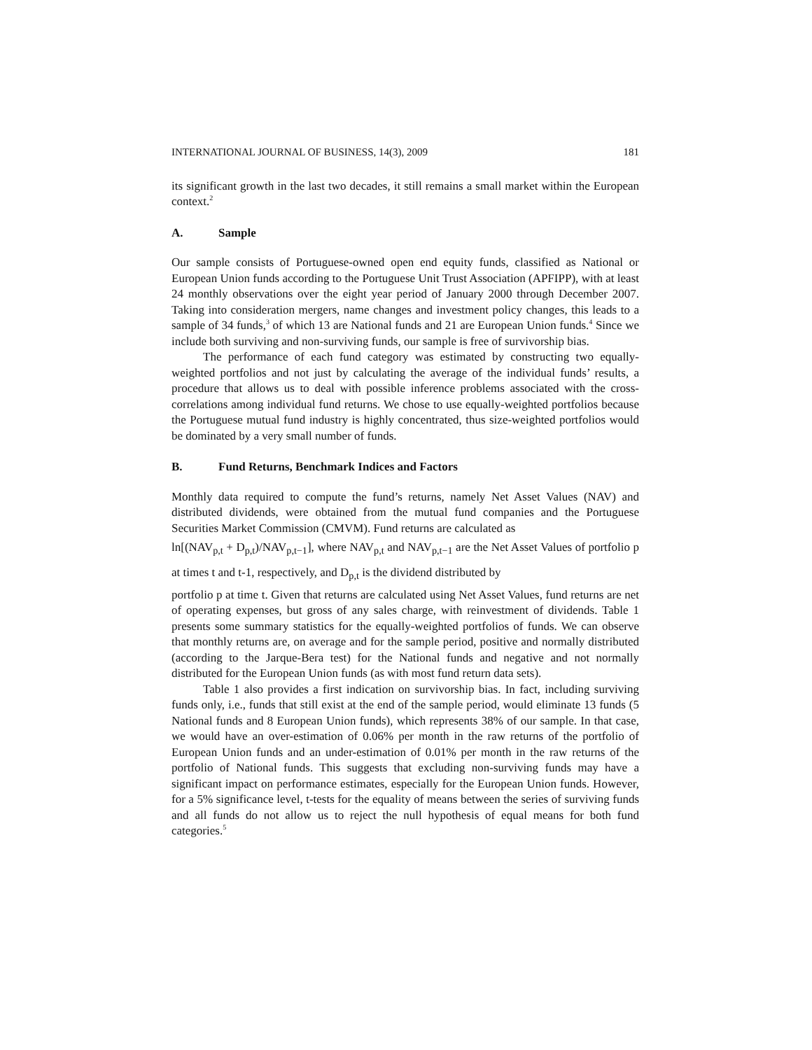INTERNATIONAL JOURNAL OF BUSINESS, 14(3), 2009 181
its significant growth in the last two decades, it still remains a small market within the European context.<sup>2</sup>
A. Sample
Our sample consists of Portuguese-owned open end equity funds, classified as National or European Union funds according to the Portuguese Unit Trust Association (APFIPP), with at least 24 monthly observations over the eight year period of January 2000 through December 2007. Taking into consideration mergers, name changes and investment policy changes, this leads to a sample of 34 funds,<sup>3</sup> of which 13 are National funds and 21 are European Union funds.<sup>4</sup> Since we include both surviving and non-surviving funds, our sample is free of survivorship bias.
The performance of each fund category was estimated by constructing two equally-weighted portfolios and not just by calculating the average of the individual funds’ results, a procedure that allows us to deal with possible inference problems associated with the cross-correlations among individual fund returns. We chose to use equally-weighted portfolios because the Portuguese mutual fund industry is highly concentrated, thus size-weighted portfolios would be dominated by a very small number of funds.
B. Fund Returns, Benchmark Indices and Factors
Monthly data required to compute the fund’s returns, namely Net Asset Values (NAV) and distributed dividends, were obtained from the mutual fund companies and the Portuguese Securities Market Commission (CMVM). Fund returns are calculated as
ln[(NAV<sub>p,t</sub> + D<sub>p,t</sub>)/NAV<sub>p,t−1</sub>], where NAV<sub>p,t</sub> and NAV<sub>p,t−1</sub> are the Net Asset Values of portfolio p at times t and t-1, respectively, and D<sub>p,t</sub> is the dividend distributed by
portfolio p at time t. Given that returns are calculated using Net Asset Values, fund returns are net of operating expenses, but gross of any sales charge, with reinvestment of dividends. Table 1 presents some summary statistics for the equally-weighted portfolios of funds. We can observe that monthly returns are, on average and for the sample period, positive and normally distributed (according to the Jarque-Bera test) for the National funds and negative and not normally distributed for the European Union funds (as with most fund return data sets).
Table 1 also provides a first indication on survivorship bias. In fact, including surviving funds only, i.e., funds that still exist at the end of the sample period, would eliminate 13 funds (5 National funds and 8 European Union funds), which represents 38% of our sample. In that case, we would have an over-estimation of 0.06% per month in the raw returns of the portfolio of European Union funds and an under-estimation of 0.01% per month in the raw returns of the portfolio of National funds. This suggests that excluding non-surviving funds may have a significant impact on performance estimates, especially for the European Union funds. However, for a 5% significance level, t-tests for the equality of means between the series of surviving funds and all funds do not allow us to reject the null hypothesis of equal means for both fund categories.<sup>5</sup>